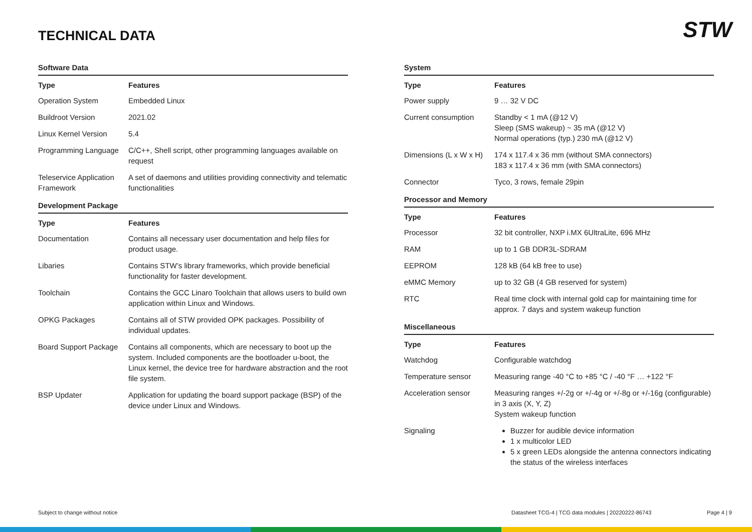STW TECHNICAL DATA
Software Data
| Type | Features |
| --- | --- |
| Operation System | Embedded Linux |
| Buildroot Version | 2021.02 |
| Linux Kernel Version | 5.4 |
| Programming Language | C/C++, Shell script, other programming languages available on request |
| Teleservice Application Framework | A set of daemons and utilities providing connectivity and telematic functionalities |
Development Package
| Type | Features |
| --- | --- |
| Documentation | Contains all necessary user documentation and help files for product usage. |
| Libaries | Contains STW’s library frameworks, which provide beneficial functionality for faster development. |
| Toolchain | Contains the GCC Linaro Toolchain that allows users to build own application within Linux and Windows. |
| OPKG Packages | Contains all of STW provided OPK packages. Possibility of individual updates. |
| Board Support Package | Contains all components, which are necessary to boot up the system. Included components are the bootloader u-boot, the Linux kernel, the device tree for hardware abstraction and the root file system. |
| BSP Updater | Application for updating the board support package (BSP) of the device under Linux and Windows. |
System
| Type | Features |
| --- | --- |
| Power supply | 9 … 32 V DC |
| Current consumption | Standby < 1 mA (@12 V) Sleep (SMS wakeup) ~ 35 mA (@12 V) Normal operations (typ.) 230 mA (@12 V) |
| Dimensions (L x W x H) | 174 x 117.4 x 36 mm (without SMA connectors) 183 x 117.4 x 36 mm (with SMA connectors) |
| Connector | Tyco, 3 rows, female 29pin |
Processor and Memory
| Type | Features |
| --- | --- |
| Processor | 32 bit controller, NXP i.MX 6UltraLite, 696 MHz |
| RAM | up to 1 GB DDR3L-SDRAM |
| EEPROM | 128 kB (64 kB free to use) |
| eMMC Memory | up to 32 GB (4 GB reserved for system) |
| RTC | Real time clock with internal gold cap for maintaining time for approx. 7 days and system wakeup function |
Miscellaneous
| Type | Features |
| --- | --- |
| Watchdog | Configurable watchdog |
| Temperature sensor | Measuring range -40 °C to +85 °C / -40 °F … +122 °F |
| Acceleration sensor | Measuring ranges +/-2g or +/-4g or +/-8g or +/-16g (configurable) in 3 axis (X, Y, Z) System wakeup function |
| Signaling | Buzzer for audible device information 1 x multicolor LED 5 x green LEDs alongside the antenna connectors indicating the status of the wireless interfaces |
Subject to change without notice
Datasheet TCG-4 | TCG data modules | 20220222-86743
Page 4 | 9